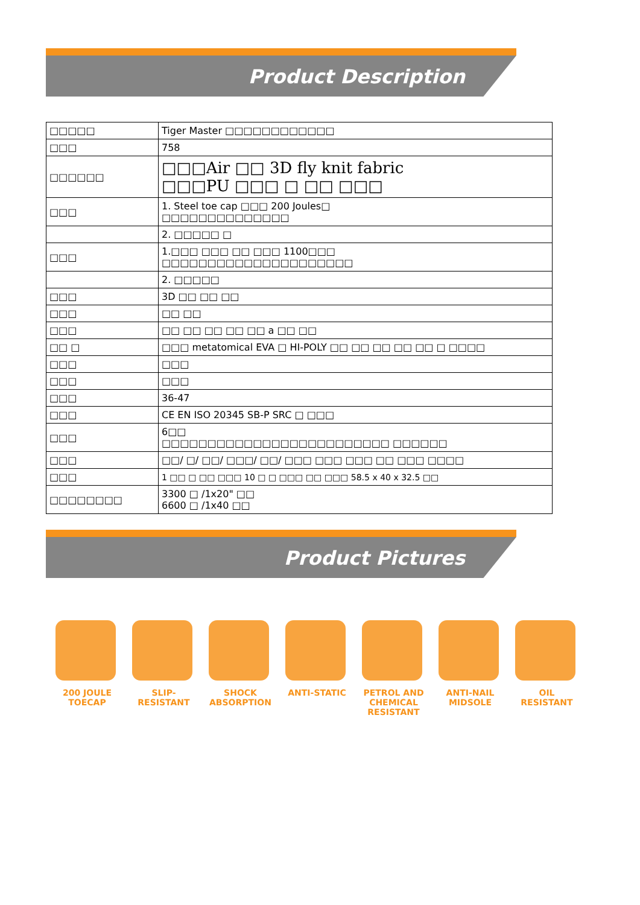Product Description
| □□□□□ | Tiger Master □□□□□□□□□□□□ |
| □□□ | 758 |
| □□□□□□ | □□□Air □□ 3D fly knit fabric □□□PU □□□ □ □□ □□□ |
| □□□ | 1. Steel toe cap □□□ 200 Joules□ □□□□□□□□□□□□□□ |
| | 2. □□□□□ □ |
| □□□ | 1.□□□ □□□ □□ □□□ 1100□□□ □□□□□□□□□□□□□□□□□□□□□ |
| | 2. □□□□□ |
| □□□ | 3D □□ □□ □□ |
| □□□ | □□ □□ |
| □□□ | □□ □□ □□ □□ □□ a □□ □□ |
| □□ □ | □□□ metatomical EVA □ HI-POLY □□ □□ □□ □□ □□ □ □□□□ |
| □□□ | □□□ |
| □□□ | □□□ |
| □□□ | 36-47 |
| □□□ | CE EN ISO 20345 SB-P SRC □ □□□ |
| □□□ | 6□□ □□□□□□□□□□□□□□□□□□□□□□□□□ □□□□□□ |
| □□□ | □□/ □/ □□/ □□□/ □□/ □□□ □□□ □□□ □□ □□□ □□□□ |
| □□□ | 1 □□ □ □□ □□□ 10 □ □ □□□ □□ □□□ 58.5 x 40 x 32.5 □□ |
| □□□□□□□□ | 3300 □ /1x20" □□ 6600 □ /1x40 □□ |
Product Pictures
200 JOULE
TOECAP
SLIP-
RESISTANT
SHOCK
ABSORPTION
ANTI-STATIC PETROL AND
CHEMICAL
RESISTANT
ANTI-NAIL
MIDSOLE
OIL
RESISTANT